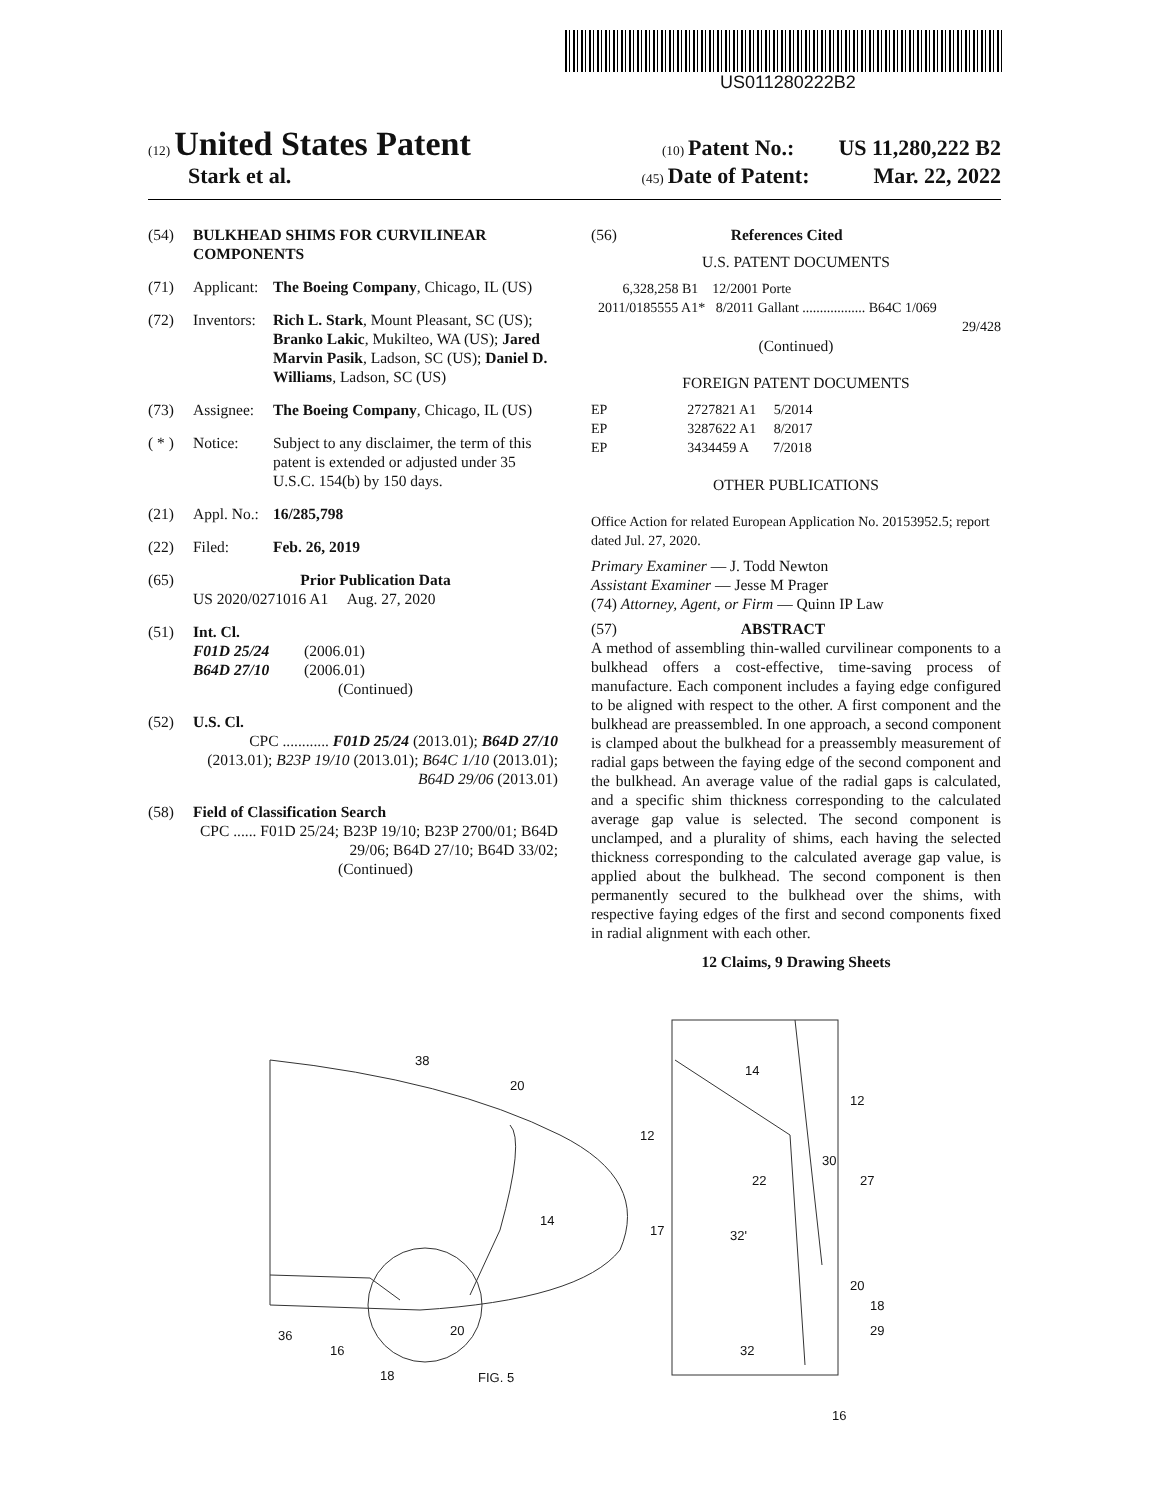US011280222B2
(12) United States Patent (10) Patent No.: US 11,280,222 B2
Stark et al. (45) Date of Patent: Mar. 22, 2022
(54) BULKHEAD SHIMS FOR CURVILINEAR COMPONENTS
(71) Applicant: The Boeing Company, Chicago, IL (US)
(72) Inventors: Rich L. Stark, Mount Pleasant, SC (US); Branko Lakic, Mukilteo, WA (US); Jared Marvin Pasik, Ladson, SC (US); Daniel D. Williams, Ladson, SC (US)
(73) Assignee: The Boeing Company, Chicago, IL (US)
( * ) Notice: Subject to any disclaimer, the term of this patent is extended or adjusted under 35 U.S.C. 154(b) by 150 days.
(21) Appl. No.: 16/285,798
(22) Filed: Feb. 26, 2019
(65) Prior Publication Data
US 2020/0271016 A1 Aug. 27, 2020
(51) Int. Cl.
F01D 25/24 (2006.01)
B64D 27/10 (2006.01)
(Continued)
(52) U.S. Cl.
CPC ............ F01D 25/24 (2013.01); B64D 27/10 (2013.01); B23P 19/10 (2013.01); B64C 1/10 (2013.01); B64D 29/06 (2013.01)
(58) Field of Classification Search
CPC ...... F01D 25/24; B23P 19/10; B23P 2700/01; B64D 29/06; B64D 27/10; B64D 33/02;
(Continued)
(56) References Cited
U.S. PATENT DOCUMENTS
6,328,258 B1 12/2001 Porte
2011/0185555 A1* 8/2011 Gallant .................. B64C 1/069
29/428
(Continued)
FOREIGN PATENT DOCUMENTS
EP 2727821 A1 5/2014
EP 3287622 A1 8/2017
EP 3434459 A 7/2018
OTHER PUBLICATIONS
Office Action for related European Application No. 20153952.5; report dated Jul. 27, 2020.
Primary Examiner — J. Todd Newton
Assistant Examiner — Jesse M Prager
(74) Attorney, Agent, or Firm — Quinn IP Law
(57) ABSTRACT
A method of assembling thin-walled curvilinear components to a bulkhead offers a cost-effective, time-saving process of manufacture. Each component includes a faying edge configured to be aligned with respect to the other. A first component and the bulkhead are preassembled. In one approach, a second component is clamped about the bulkhead for a preassembly measurement of radial gaps between the faying edge of the second component and the bulkhead. An average value of the radial gaps is calculated, and a specific shim thickness corresponding to the calculated average gap value is selected. The second component is unclamped, and a plurality of shims, each having the selected thickness corresponding to the calculated average gap value, is applied about the bulkhead. The second component is then permanently secured to the bulkhead over the shims, with respective faying edges of the first and second components fixed in radial alignment with each other.
12 Claims, 9 Drawing Sheets
38
20
12
14
17
36
16
18
20
FIG. 5
14
12
30
22
27
32'
20
18
29
32
16